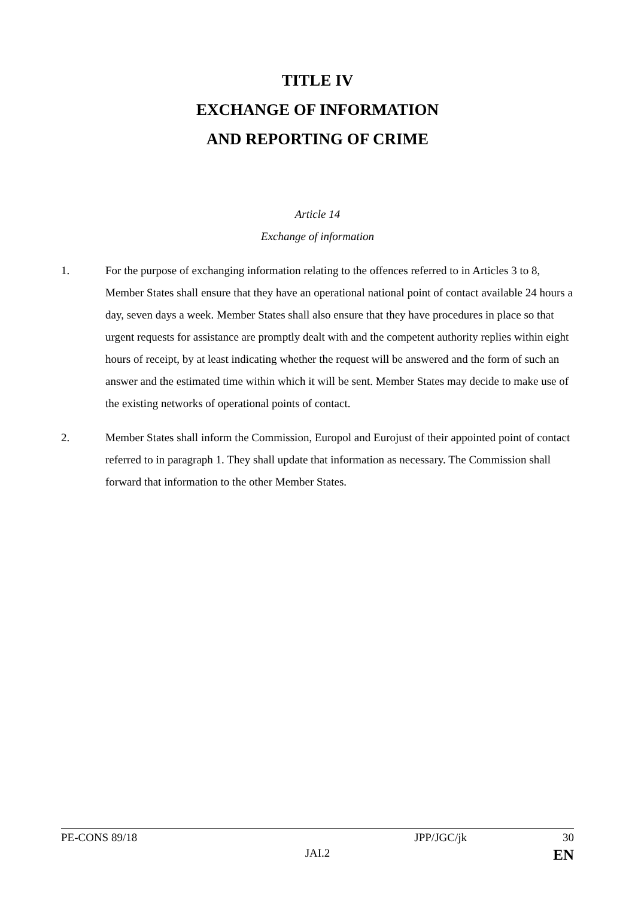TITLE IV
EXCHANGE OF INFORMATION
AND REPORTING OF CRIME
Article 14
Exchange of information
1. For the purpose of exchanging information relating to the offences referred to in Articles 3 to 8, Member States shall ensure that they have an operational national point of contact available 24 hours a day, seven days a week. Member States shall also ensure that they have procedures in place so that urgent requests for assistance are promptly dealt with and the competent authority replies within eight hours of receipt, by at least indicating whether the request will be answered and the form of such an answer and the estimated time within which it will be sent. Member States may decide to make use of the existing networks of operational points of contact.
2. Member States shall inform the Commission, Europol and Eurojust of their appointed point of contact referred to in paragraph 1. They shall update that information as necessary. The Commission shall forward that information to the other Member States.
PE-CONS 89/18 JPP/JGC/jk 30
JAI.2 EN